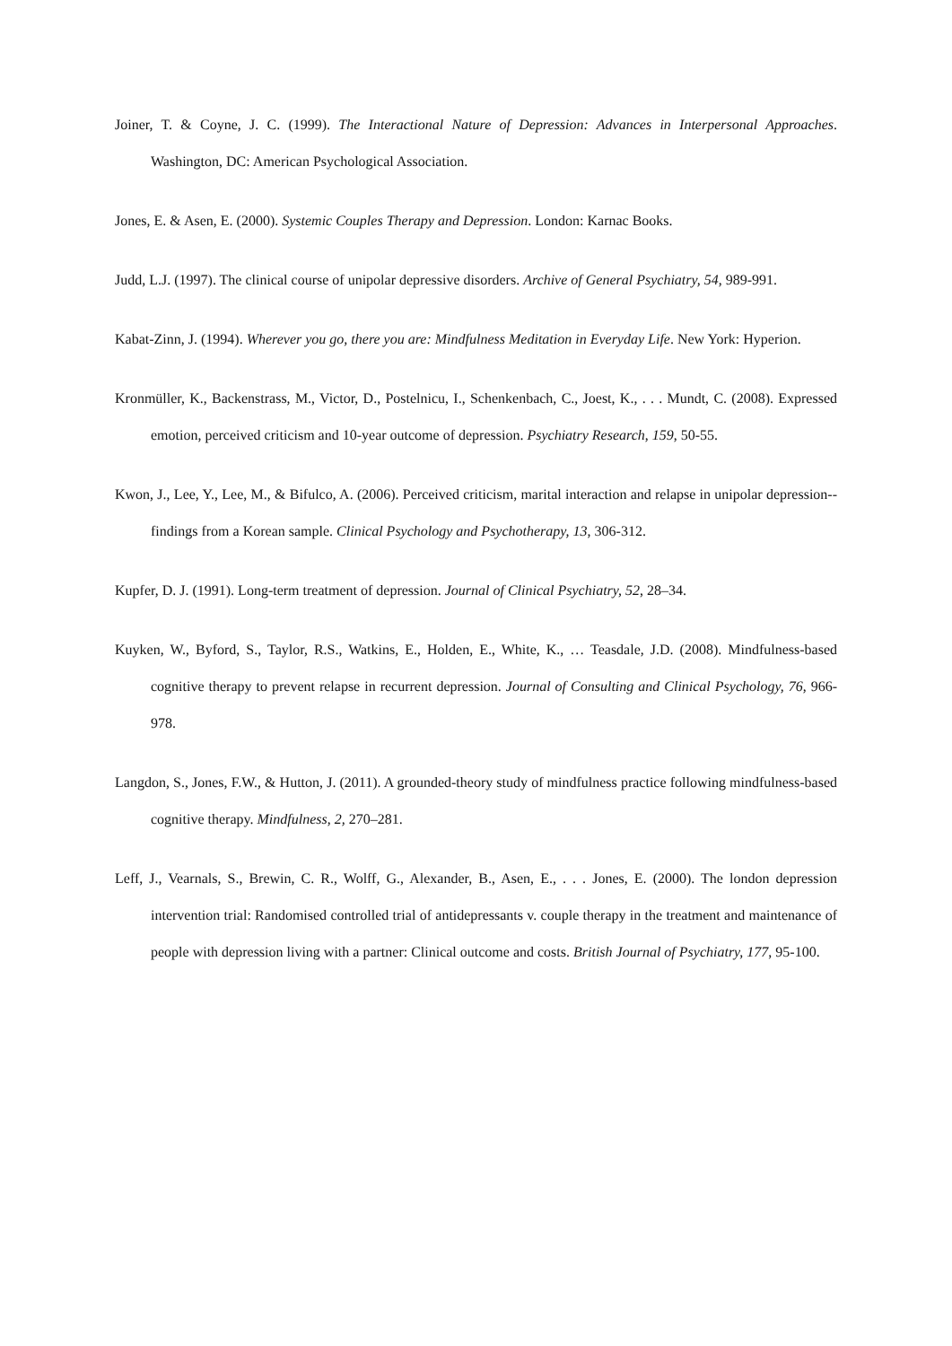Joiner, T. & Coyne, J. C. (1999). The Interactional Nature of Depression: Advances in Interpersonal Approaches. Washington, DC: American Psychological Association.
Jones, E. & Asen, E. (2000). Systemic Couples Therapy and Depression. London: Karnac Books.
Judd, L.J. (1997). The clinical course of unipolar depressive disorders. Archive of General Psychiatry, 54, 989-991.
Kabat-Zinn, J. (1994). Wherever you go, there you are: Mindfulness Meditation in Everyday Life. New York: Hyperion.
Kronmüller, K., Backenstrass, M., Victor, D., Postelnicu, I., Schenkenbach, C., Joest, K., . . . Mundt, C. (2008). Expressed emotion, perceived criticism and 10-year outcome of depression. Psychiatry Research, 159, 50-55.
Kwon, J., Lee, Y., Lee, M., & Bifulco, A. (2006). Perceived criticism, marital interaction and relapse in unipolar depression--findings from a Korean sample. Clinical Psychology and Psychotherapy, 13, 306-312.
Kupfer, D. J. (1991). Long-term treatment of depression. Journal of Clinical Psychiatry, 52, 28–34.
Kuyken, W., Byford, S., Taylor, R.S., Watkins, E., Holden, E., White, K., … Teasdale, J.D. (2008). Mindfulness-based cognitive therapy to prevent relapse in recurrent depression. Journal of Consulting and Clinical Psychology, 76, 966-978.
Langdon, S., Jones, F.W., & Hutton, J. (2011). A grounded-theory study of mindfulness practice following mindfulness-based cognitive therapy. Mindfulness, 2, 270–281.
Leff, J., Vearnals, S., Brewin, C. R., Wolff, G., Alexander, B., Asen, E., . . . Jones, E. (2000). The london depression intervention trial: Randomised controlled trial of antidepressants v. couple therapy in the treatment and maintenance of people with depression living with a partner: Clinical outcome and costs. British Journal of Psychiatry, 177, 95-100.